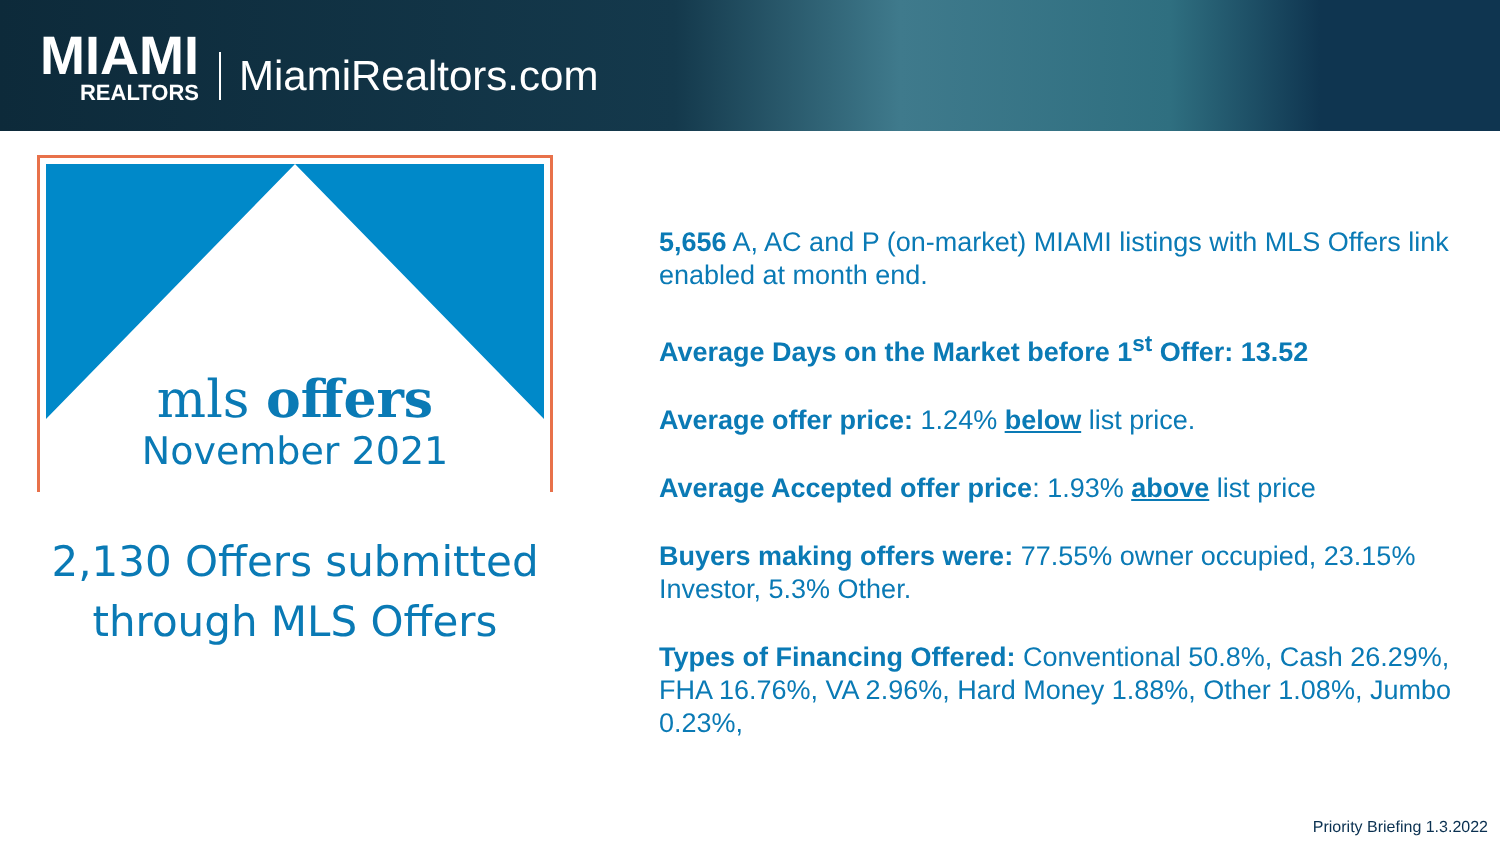MIAMI
REALTORS
MiamiRealtors.com
mls offers
November 2021
2,130 Offers submitted through MLS Offers
5,656 A, AC and P (on-market) MIAMI listings with MLS Offers link enabled at month end.
Average Days on the Market before 1<sup>st</sup> Offer: 13.52
Average offer price: 1.24% below list price.
Average Accepted offer price: 1.93% above list price
Buyers making offers were: 77.55% owner occupied, 23.15% Investor, 5.3% Other.
Types of Financing Offered: Conventional 50.8%, Cash 26.29%, FHA 16.76%, VA 2.96%, Hard Money 1.88%, Other 1.08%, Jumbo 0.23%,
Priority Briefing 1.3.2022